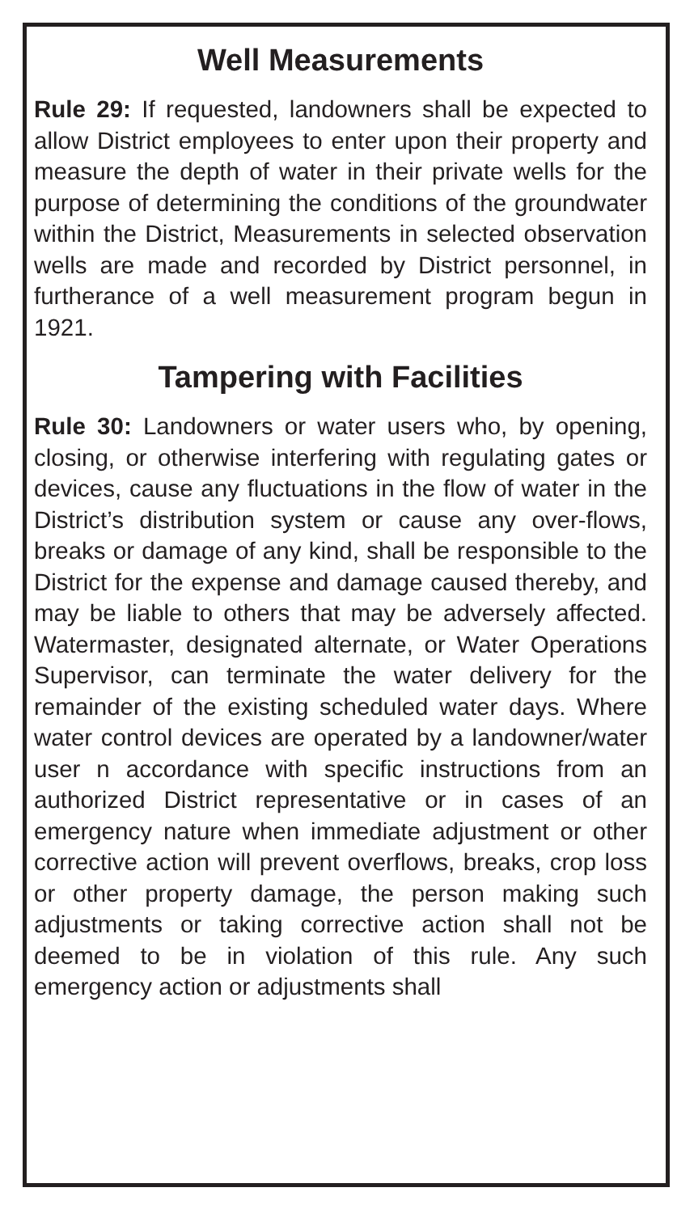Well Measurements
Rule 29: If requested, landowners shall be expected to allow District employees to enter upon their property and measure the depth of water in their private wells for the purpose of determining the conditions of the groundwater within the District, Measurements in selected observation wells are made and recorded by District personnel, in furtherance of a well measurement program begun in 1921.
Tampering with Facilities
Rule 30: Landowners or water users who, by opening, closing, or otherwise interfering with regulating gates or devices, cause any fluctuations in the flow of water in the District’s distribution system or cause any over-flows, breaks or damage of any kind, shall be responsible to the District for the expense and damage caused thereby, and may be liable to others that may be adversely affected. Watermaster, designated alternate, or Water Operations Supervisor, can terminate the water delivery for the remainder of the existing scheduled water days. Where water control devices are operated by a landowner/water user n accordance with specific instructions from an authorized District representative or in cases of an emergency nature when immediate adjustment or other corrective action will prevent overflows, breaks, crop loss or other property damage, the person making such adjustments or taking corrective action shall not be deemed to be in violation of this rule. Any such emergency action or adjustments shall